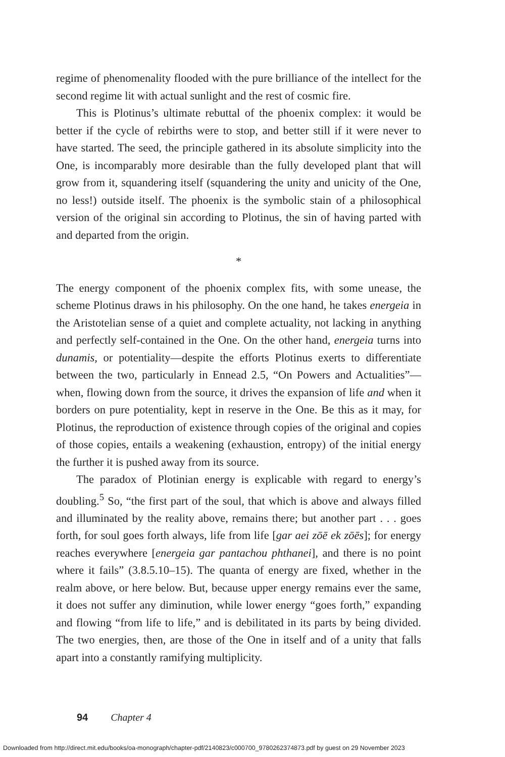regime of phenomenality flooded with the pure brilliance of the intellect for the second regime lit with actual sunlight and the rest of cosmic fire.
This is Plotinus’s ultimate rebuttal of the phoenix complex: it would be better if the cycle of rebirths were to stop, and better still if it were never to have started. The seed, the principle gathered in its absolute simplicity into the One, is incomparably more desirable than the fully developed plant that will grow from it, squandering itself (squandering the unity and unicity of the One, no less!) outside itself. The phoenix is the symbolic stain of a philosophical version of the original sin according to Plotinus, the sin of having parted with and departed from the origin.
*
The energy component of the phoenix complex fits, with some unease, the scheme Plotinus draws in his philosophy. On the one hand, he takes energeia in the Aristotelian sense of a quiet and complete actuality, not lacking in anything and perfectly self-contained in the One. On the other hand, energeia turns into dunamis, or potentiality—despite the efforts Plotinus exerts to differentiate between the two, particularly in Ennead 2.5, “On Powers and Actualities”—when, flowing down from the source, it drives the expansion of life and when it borders on pure potentiality, kept in reserve in the One. Be this as it may, for Plotinus, the reproduction of existence through copies of the original and copies of those copies, entails a weakening (exhaustion, entropy) of the initial energy the further it is pushed away from its source.
The paradox of Plotinian energy is explicable with regard to energy’s doubling.<sup>5</sup> So, “the first part of the soul, that which is above and always filled and illuminated by the reality above, remains there; but another part . . . goes forth, for soul goes forth always, life from life [gar aei zōē ek zōēs]; for energy reaches everywhere [energeia gar pantachou phthanei], and there is no point where it fails” (3.8.5.10–15). The quanta of energy are fixed, whether in the realm above, or here below. But, because upper energy remains ever the same, it does not suffer any diminution, while lower energy “goes forth,” expanding and flowing “from life to life,” and is debilitated in its parts by being divided. The two energies, then, are those of the One in itself and of a unity that falls apart into a constantly ramifying multiplicity.
94 Chapter 4
Downloaded from http://direct.mit.edu/books/oa-monograph/chapter-pdf/2140823/c000700_9780262374873.pdf by guest on 29 November 2023